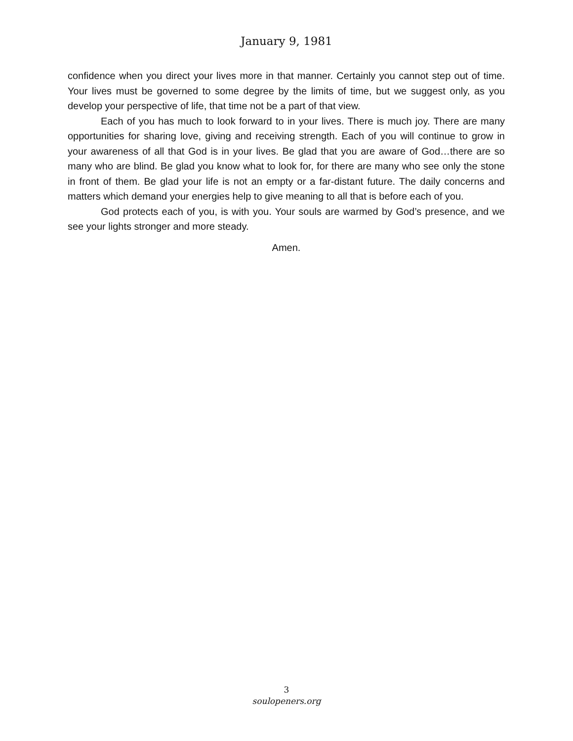January 9, 1981
confidence when you direct your lives more in that manner. Certainly you cannot step out of time. Your lives must be governed to some degree by the limits of time, but we suggest only, as you develop your perspective of life, that time not be a part of that view.
Each of you has much to look forward to in your lives. There is much joy. There are many opportunities for sharing love, giving and receiving strength. Each of you will continue to grow in your awareness of all that God is in your lives. Be glad that you are aware of God…there are so many who are blind. Be glad you know what to look for, for there are many who see only the stone in front of them. Be glad your life is not an empty or a far-distant future. The daily concerns and matters which demand your energies help to give meaning to all that is before each of you.
God protects each of you, is with you. Your souls are warmed by God’s presence, and we see your lights stronger and more steady.
Amen.
3
soulopeners.org